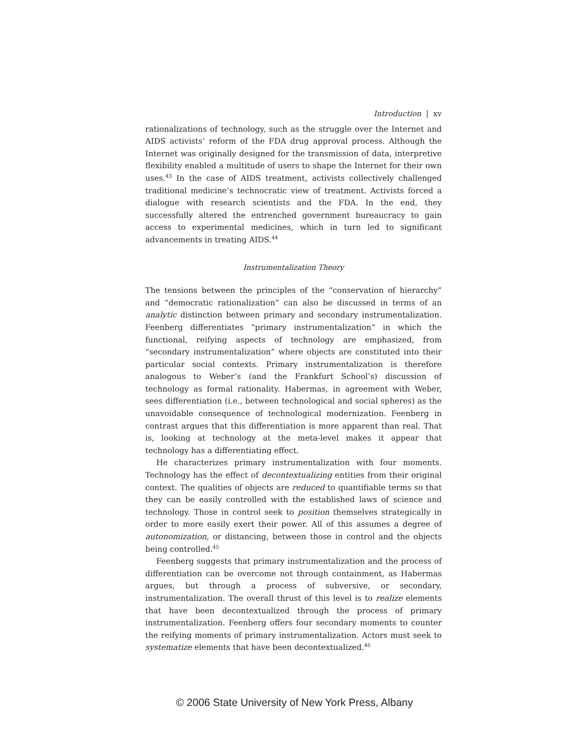Introduction | xv
rationalizations of technology, such as the struggle over the Internet and AIDS activists’ reform of the FDA drug approval process. Although the Internet was originally designed for the transmission of data, interpretive flexibility enabled a multitude of users to shape the Internet for their own uses.<sup>43</sup> In the case of AIDS treatment, activists collectively challenged traditional medicine’s technocratic view of treatment. Activists forced a dialogue with research scientists and the FDA. In the end, they successfully altered the entrenched government bureaucracy to gain access to experimental medicines, which in turn led to significant advancements in treating AIDS.<sup>44</sup>
Instrumentalization Theory
The tensions between the principles of the “conservation of hierarchy” and “democratic rationalization” can also be discussed in terms of an analytic distinction between primary and secondary instrumentalization. Feenberg differentiates “primary instrumentalization” in which the functional, reifying aspects of technology are emphasized, from “secondary instrumentalization” where objects are constituted into their particular social contexts. Primary instrumentalization is therefore analogous to Weber’s (and the Frankfurt School’s) discussion of technology as formal rationality. Habermas, in agreement with Weber, sees differentiation (i.e., between technological and social spheres) as the unavoidable consequence of technological modernization. Feenberg in contrast argues that this differentiation is more apparent than real. That is, looking at technology at the meta-level makes it appear that technology has a differentiating effect.
He characterizes primary instrumentalization with four moments. Technology has the effect of decontextualizing entities from their original context. The qualities of objects are reduced to quantifiable terms so that they can be easily controlled with the established laws of science and technology. Those in control seek to position themselves strategically in order to more easily exert their power. All of this assumes a degree of autonomization, or distancing, between those in control and the objects being controlled.<sup>45</sup>
Feenberg suggests that primary instrumentalization and the process of differentiation can be overcome not through containment, as Habermas argues, but through a process of subversive, or secondary, instrumentalization. The overall thrust of this level is to realize elements that have been decontextualized through the process of primary instrumentalization. Feenberg offers four secondary moments to counter the reifying moments of primary instrumentalization. Actors must seek to systematize elements that have been decontextualized.<sup>46</sup>
© 2006 State University of New York Press, Albany